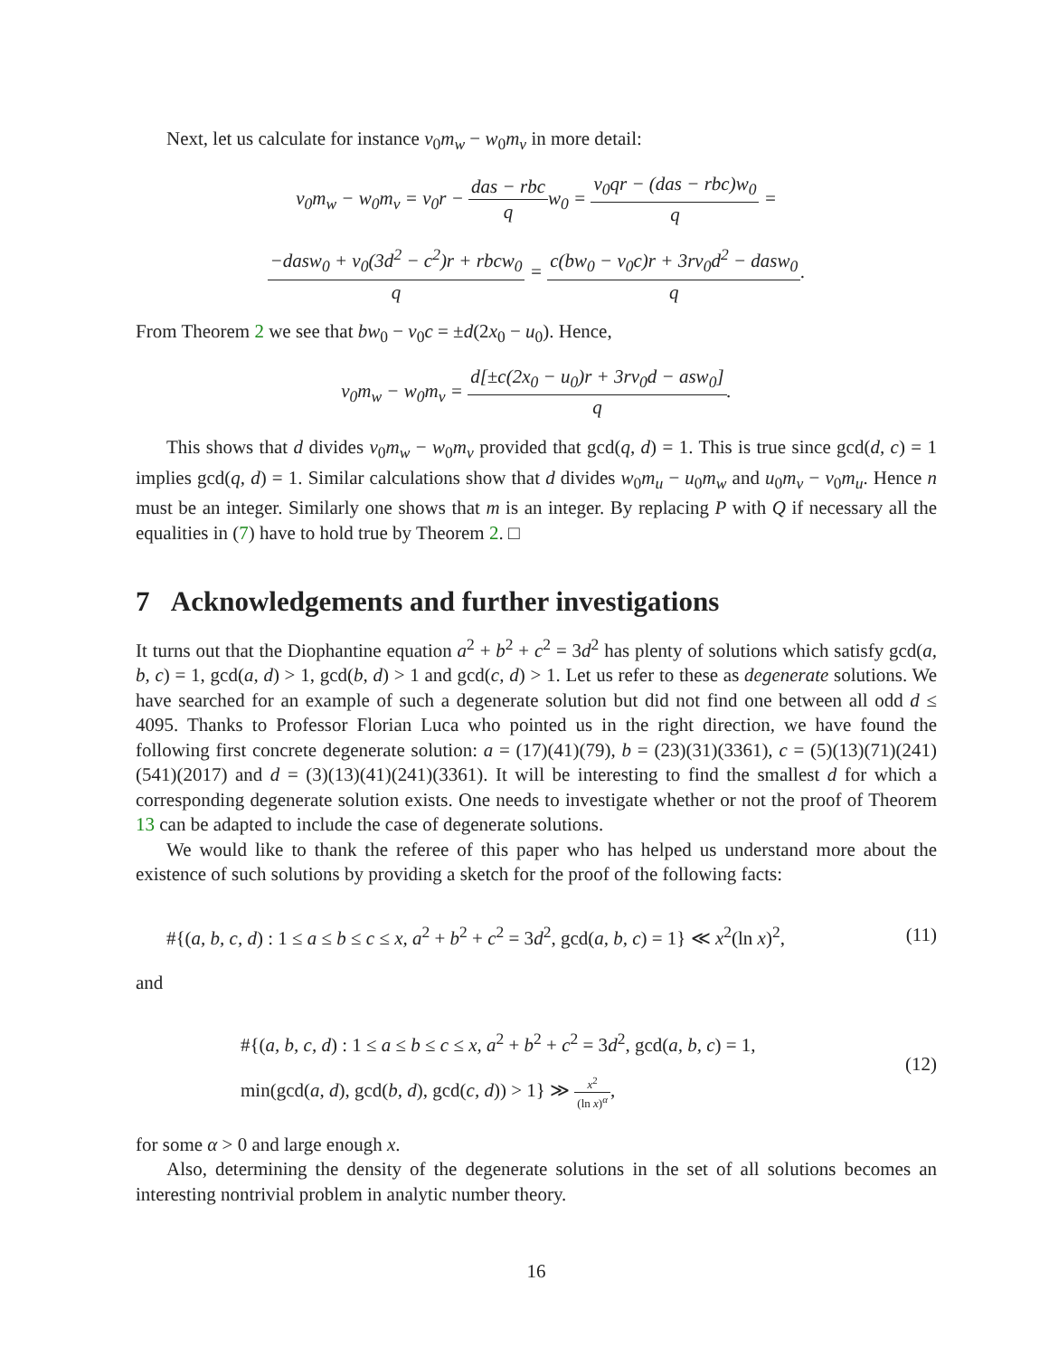Next, let us calculate for instance v<sub>0</sub>m<sub>w</sub> − w<sub>0</sub>m<sub>v</sub> in more detail:
v<sub>0</sub>m<sub>w</sub> − w<sub>0</sub>m<sub>v</sub> = v<sub>0</sub>r − das − rbc q w<sub>0</sub> = v<sub>0</sub>qr − (das − rbc)w<sub>0</sub> q =
−dasw<sub>0</sub> + v<sub>0</sub>(3d<sup>2</sup> − c<sup>2</sup>)r + rbcw<sub>0</sub> q = c(bw<sub>0</sub> − v<sub>0</sub>c)r + 3rv<sub>0</sub>d<sup>2</sup> − dasw<sub>0</sub> q.
From Theorem 2 we see that bw<sub>0</sub> − v<sub>0</sub>c = ±d(2x<sub>0</sub> − u<sub>0</sub>). Hence,
v<sub>0</sub>m<sub>w</sub> − w<sub>0</sub>m<sub>v</sub> = d[±c(2x<sub>0</sub> − u<sub>0</sub>)r + 3rv<sub>0</sub>d − asw<sub>0</sub>] q.
This shows that d divides v<sub>0</sub>m<sub>w</sub> − w<sub>0</sub>m<sub>v</sub> provided that gcd(q, d) = 1. This is true since gcd(d, c) = 1 implies gcd(q, d) = 1. Similar calculations show that d divides w<sub>0</sub>m<sub>u</sub> − u<sub>0</sub>m<sub>w</sub> and u<sub>0</sub>m<sub>v</sub> − v<sub>0</sub>m<sub>u</sub>. Hence n must be an integer. Similarly one shows that m is an integer. By replacing P with Q if necessary all the equalities in (7) have to hold true by Theorem 2. □
7 Acknowledgements and further investigations
It turns out that the Diophantine equation a<sup>2</sup> + b<sup>2</sup> + c<sup>2</sup> = 3d<sup>2</sup> has plenty of solutions which satisfy gcd(a, b, c) = 1, gcd(a, d) > 1, gcd(b, d) > 1 and gcd(c, d) > 1. Let us refer to these as degenerate solutions. We have searched for an example of such a degenerate solution but did not find one between all odd d ≤ 4095. Thanks to Professor Florian Luca who pointed us in the right direction, we have found the following first concrete degenerate solution: a = (17)(41)(79), b = (23)(31)(3361), c = (5)(13)(71)(241)(541)(2017) and d = (3)(13)(41)(241)(3361). It will be interesting to find the smallest d for which a corresponding degenerate solution exists. One needs to investigate whether or not the proof of Theorem 13 can be adapted to include the case of degenerate solutions.
We would like to thank the referee of this paper who has helped us understand more about the existence of such solutions by providing a sketch for the proof of the following facts:
#{(a, b, c, d) : 1 ≤ a ≤ b ≤ c ≤ x, a<sup>2</sup> + b<sup>2</sup> + c<sup>2</sup> = 3d<sup>2</sup>, gcd(a, b, c) = 1} ≪ x<sup>2</sup>(ln x)<sup>2</sup>, (11)
and
#{(a, b, c, d) : 1 ≤ a ≤ b ≤ c ≤ x, a<sup>2</sup> + b<sup>2</sup> + c<sup>2</sup> = 3d<sup>2</sup>, gcd(a, b, c) = 1,
min(gcd(a, d), gcd(b, d), gcd(c, d)) > 1} ≫ x<sup>2</sup> (ln x)<sup>α</sup>, (12)
for some α > 0 and large enough x.
Also, determining the density of the degenerate solutions in the set of all solutions becomes an interesting nontrivial problem in analytic number theory.
16